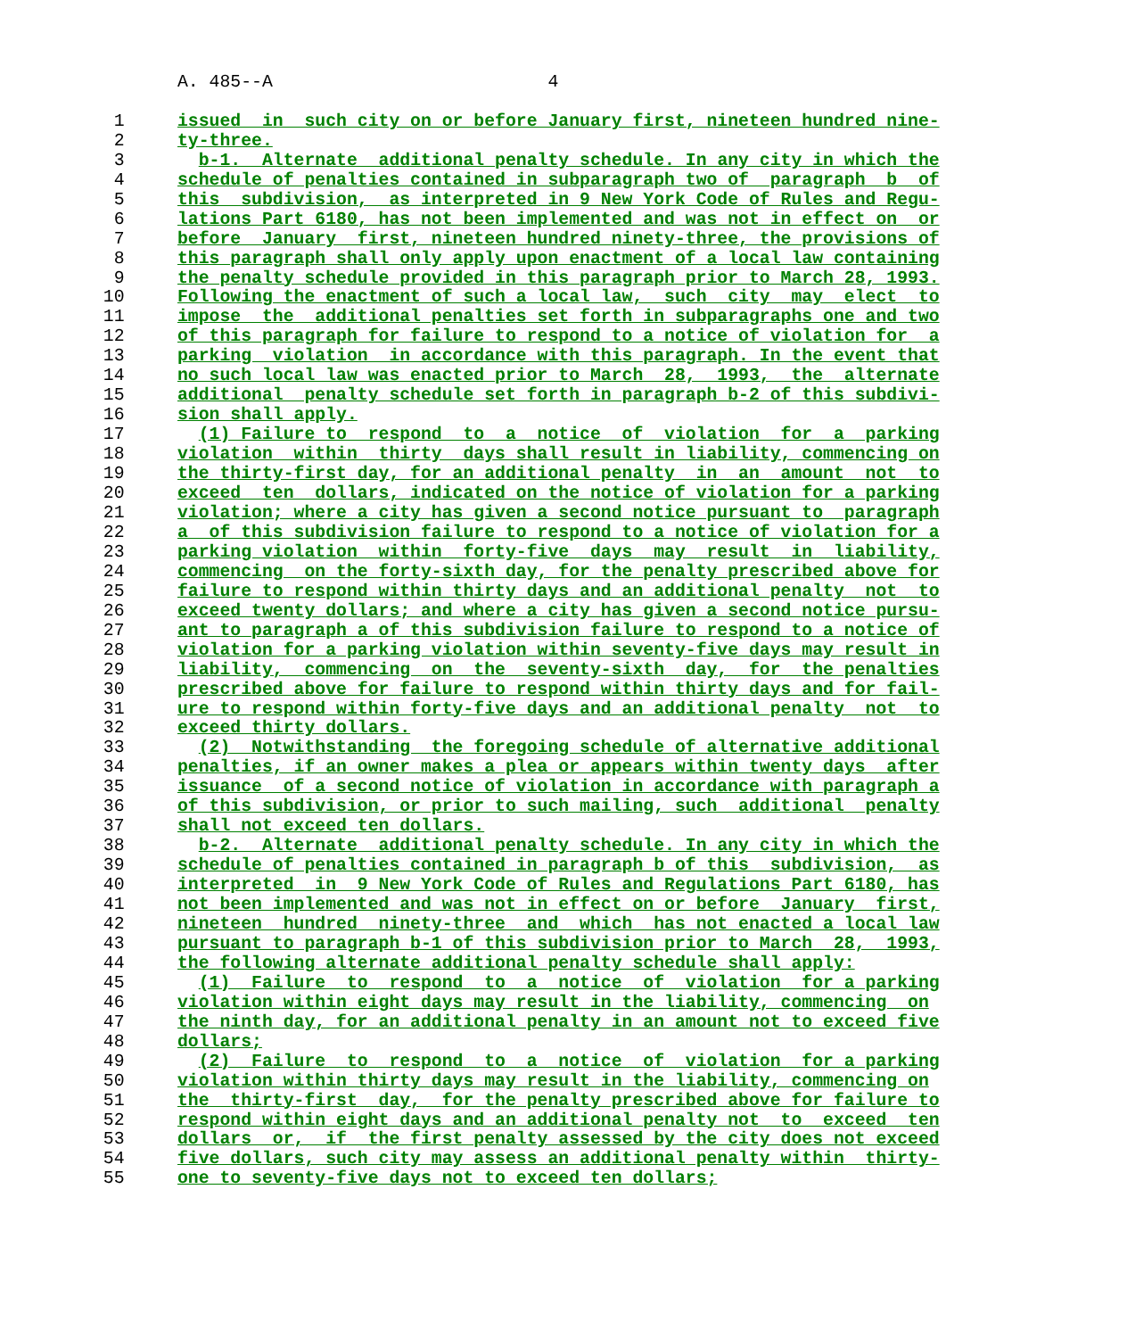A. 485--A                          4

  1     issued  in  such city on or before January first, nineteen hundred nine-
  2     ty-three.
  3       b-1.  Alternate  additional penalty schedule. In any city in which the
  4     schedule of penalties contained in subparagraph two of  paragraph  b  of
  5     this  subdivision,  as interpreted in 9 New York Code of Rules and Regu-
  6     lations Part 6180, has not been implemented and was not in effect on  or
  7     before  January  first, nineteen hundred ninety-three, the provisions of
  8     this paragraph shall only apply upon enactment of a local law containing
  9     the penalty schedule provided in this paragraph prior to March 28, 1993.
 10     Following the enactment of such a local law,  such  city  may  elect  to
 11     impose  the  additional penalties set forth in subparagraphs one and two
 12     of this paragraph for failure to respond to a notice of violation for  a
 13     parking  violation  in accordance with this paragraph. In the event that
 14     no such local law was enacted prior to March  28,  1993,  the  alternate
 15     additional  penalty schedule set forth in paragraph b-2 of this subdivi-
 16     sion shall apply.
 17       (1) Failure to  respond  to  a  notice  of  violation  for  a  parking
 18     violation  within  thirty  days shall result in liability, commencing on
 19     the thirty-first day, for an additional penalty  in  an  amount  not  to
 20     exceed  ten  dollars, indicated on the notice of violation for a parking
 21     violation; where a city has given a second notice pursuant to  paragraph
 22     a  of this subdivision failure to respond to a notice of violation for a
 23     parking violation  within  forty-five  days  may  result  in  liability,
 24     commencing  on the forty-sixth day, for the penalty prescribed above for
 25     failure to respond within thirty days and an additional penalty  not  to
 26     exceed twenty dollars; and where a city has given a second notice pursu-
 27     ant to paragraph a of this subdivision failure to respond to a notice of
 28     violation for a parking violation within seventy-five days may result in
 29     liability,  commencing  on  the  seventy-sixth  day,  for  the penalties
 30     prescribed above for failure to respond within thirty days and for fail-
 31     ure to respond within forty-five days and an additional penalty  not  to
 32     exceed thirty dollars.
 33       (2)  Notwithstanding  the foregoing schedule of alternative additional
 34     penalties, if an owner makes a plea or appears within twenty days  after
 35     issuance  of a second notice of violation in accordance with paragraph a
 36     of this subdivision, or prior to such mailing, such  additional  penalty
 37     shall not exceed ten dollars.
 38       b-2.  Alternate  additional penalty schedule. In any city in which the
 39     schedule of penalties contained in paragraph b of this  subdivision,  as
 40     interpreted  in  9 New York Code of Rules and Regulations Part 6180, has
 41     not been implemented and was not in effect on or before  January  first,
 42     nineteen  hundred  ninety-three  and  which  has not enacted a local law
 43     pursuant to paragraph b-1 of this subdivision prior to March  28,  1993,
 44     the following alternate additional penalty schedule shall apply:
 45       (1)  Failure  to  respond  to  a  notice  of  violation  for a parking
 46     violation within eight days may result in the liability, commencing  on
 47     the ninth day, for an additional penalty in an amount not to exceed five
 48     dollars;
 49       (2)  Failure  to  respond  to  a  notice  of  violation  for a parking
 50     violation within thirty days may result in the liability, commencing on
 51     the  thirty-first  day,  for the penalty prescribed above for failure to
 52     respond within eight days and an additional penalty not  to  exceed  ten
 53     dollars  or,  if  the first penalty assessed by the city does not exceed
 54     five dollars, such city may assess an additional penalty within  thirty-
 55     one to seventy-five days not to exceed ten dollars;